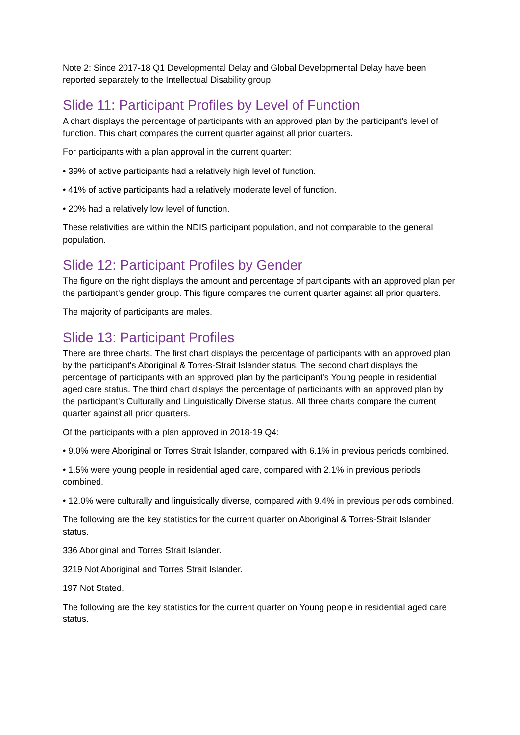Note 2: Since 2017-18 Q1 Developmental Delay and Global Developmental Delay have been reported separately to the Intellectual Disability group.
Slide 11: Participant Profiles by Level of Function
A chart displays the percentage of participants with an approved plan by the participant's level of function. This chart compares the current quarter against all prior quarters.
For participants with a plan approval in the current quarter:
• 39% of active participants had a relatively high level of function.
• 41% of active participants had a relatively moderate level of function.
• 20% had a relatively low level of function.
These relativities are within the NDIS participant population, and not comparable to the general population.
Slide 12: Participant Profiles by Gender
The figure on the right displays the amount and percentage of participants with an approved plan per the participant's gender group. This figure compares the current quarter against all prior quarters.
The majority of participants are males.
Slide 13: Participant Profiles
There are three charts. The first chart displays the percentage of participants with an approved plan by the participant's Aboriginal & Torres-Strait Islander status. The second chart displays the percentage of participants with an approved plan by the participant's Young people in residential aged care status. The third chart displays the percentage of participants with an approved plan by the participant's Culturally and Linguistically Diverse status. All three charts compare the current quarter against all prior quarters.
Of the participants with a plan approved in 2018-19 Q4:
• 9.0% were Aboriginal or Torres Strait Islander, compared with 6.1% in previous periods combined.
• 1.5% were young people in residential aged care, compared with 2.1% in previous periods combined.
• 12.0% were culturally and linguistically diverse, compared with 9.4% in previous periods combined.
The following are the key statistics for the current quarter on Aboriginal & Torres-Strait Islander status.
336 Aboriginal and Torres Strait Islander.
3219 Not Aboriginal and Torres Strait Islander.
197 Not Stated.
The following are the key statistics for the current quarter on Young people in residential aged care status.